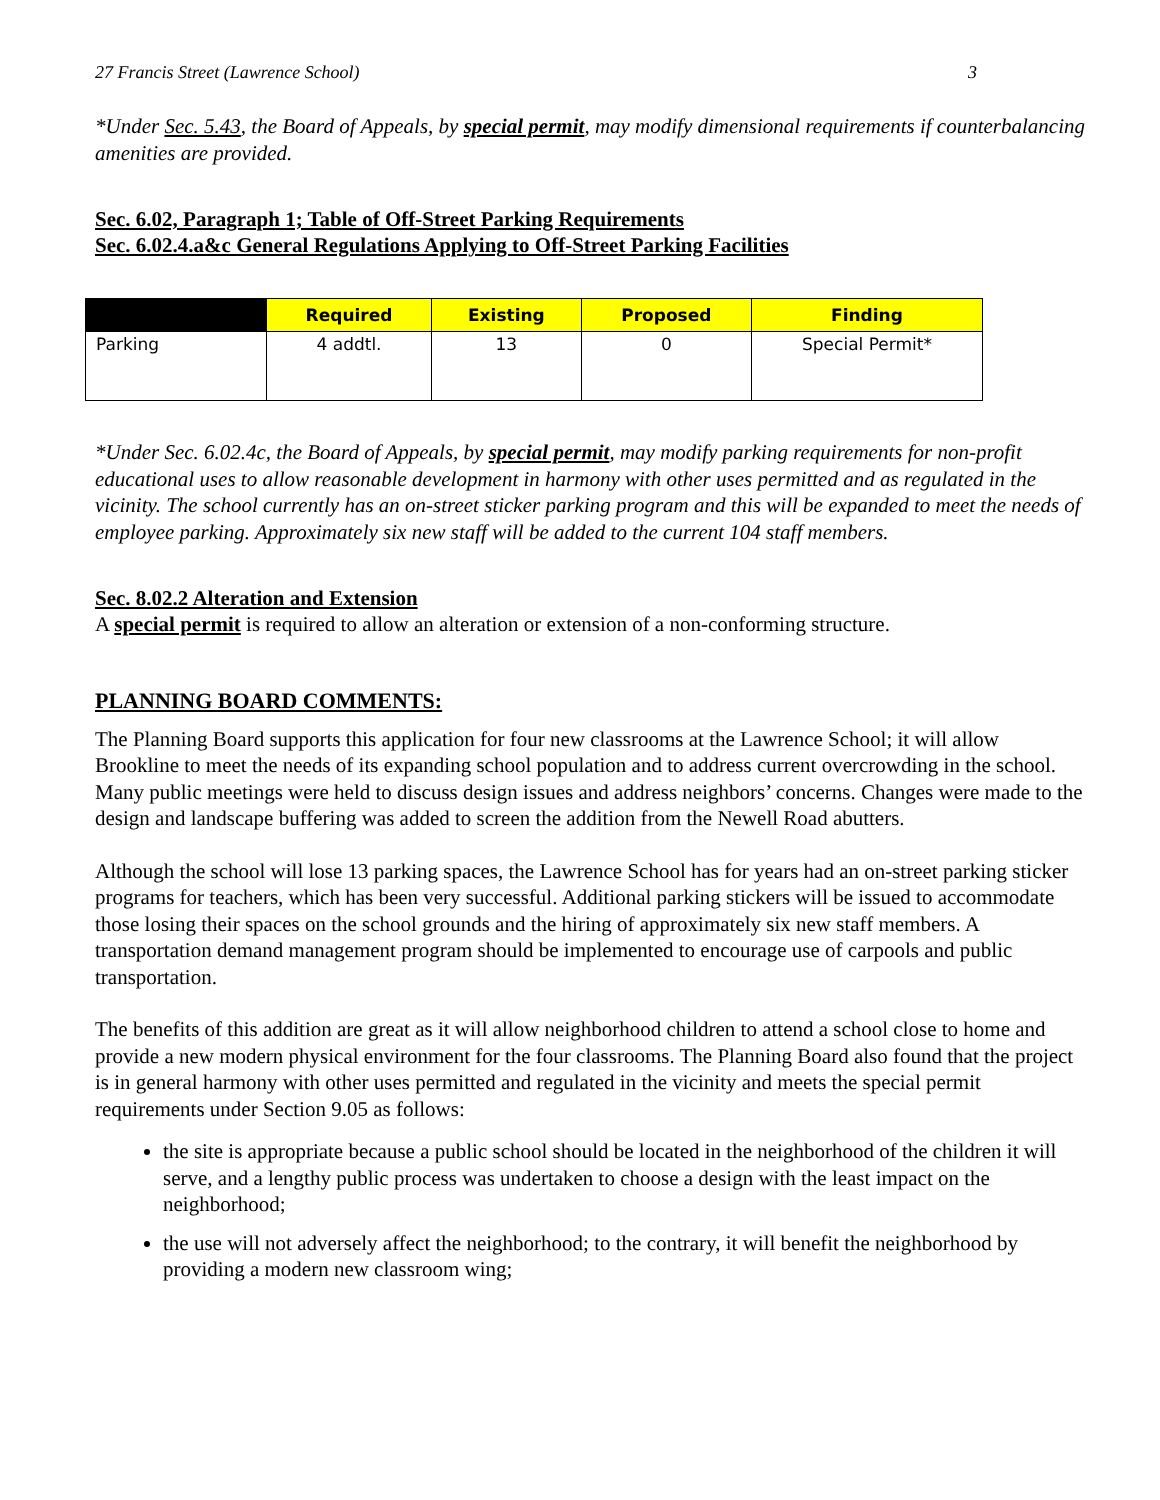27 Francis Street (Lawrence School) 3
*Under Sec. 5.43, the Board of Appeals, by special permit, may modify dimensional requirements if counterbalancing amenities are provided.
Sec. 6.02, Paragraph 1; Table of Off-Street Parking Requirements
Sec. 6.02.4.a&c General Regulations Applying to Off-Street Parking Facilities
| | Required | Existing | Proposed | Finding |
| --- | --- | --- | --- | --- |
| Parking | 4 addtl. | 13 | 0 | Special Permit* |
*Under Sec. 6.02.4c, the Board of Appeals, by special permit, may modify parking requirements for non-profit educational uses to allow reasonable development in harmony with other uses permitted and as regulated in the vicinity. The school currently has an on-street sticker parking program and this will be expanded to meet the needs of employee parking. Approximately six new staff will be added to the current 104 staff members.
Sec. 8.02.2 Alteration and Extension
A special permit is required to allow an alteration or extension of a non-conforming structure.
PLANNING BOARD COMMENTS:
The Planning Board supports this application for four new classrooms at the Lawrence School; it will allow Brookline to meet the needs of its expanding school population and to address current overcrowding in the school. Many public meetings were held to discuss design issues and address neighbors’ concerns. Changes were made to the design and landscape buffering was added to screen the addition from the Newell Road abutters.
Although the school will lose 13 parking spaces, the Lawrence School has for years had an on-street parking sticker programs for teachers, which has been very successful. Additional parking stickers will be issued to accommodate those losing their spaces on the school grounds and the hiring of approximately six new staff members. A transportation demand management program should be implemented to encourage use of carpools and public transportation.
The benefits of this addition are great as it will allow neighborhood children to attend a school close to home and provide a new modern physical environment for the four classrooms. The Planning Board also found that the project is in general harmony with other uses permitted and regulated in the vicinity and meets the special permit requirements under Section 9.05 as follows:
the site is appropriate because a public school should be located in the neighborhood of the children it will serve, and a lengthy public process was undertaken to choose a design with the least impact on the neighborhood;
the use will not adversely affect the neighborhood; to the contrary, it will benefit the neighborhood by providing a modern new classroom wing;